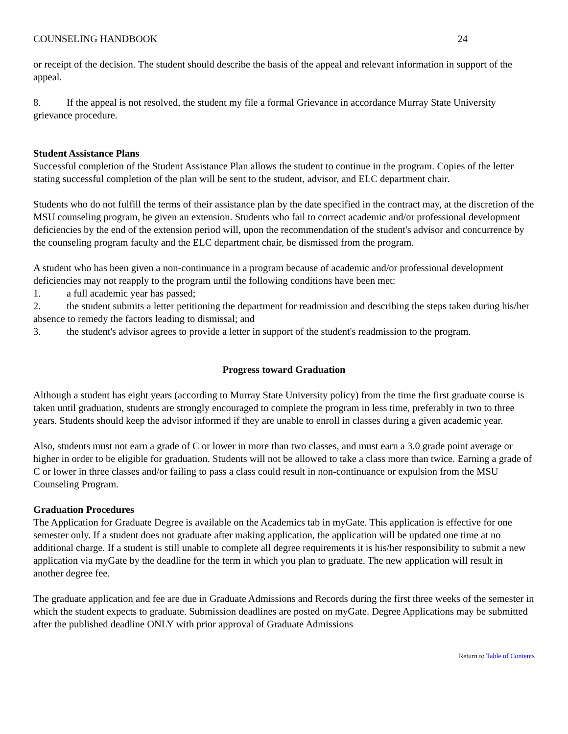COUNSELING HANDBOOK 24
or receipt of the decision. The student should describe the basis of the appeal and relevant information in support of the appeal.
8. If the appeal is not resolved, the student my file a formal Grievance in accordance Murray State University grievance procedure.
Student Assistance Plans
Successful completion of the Student Assistance Plan allows the student to continue in the program. Copies of the letter stating successful completion of the plan will be sent to the student, advisor, and ELC department chair.
Students who do not fulfill the terms of their assistance plan by the date specified in the contract may, at the discretion of the MSU counseling program, be given an extension. Students who fail to correct academic and/or professional development deficiencies by the end of the extension period will, upon the recommendation of the student's advisor and concurrence by the counseling program faculty and the ELC department chair, be dismissed from the program.
A student who has been given a non-continuance in a program because of academic and/or professional development deficiencies may not reapply to the program until the following conditions have been met:
1. a full academic year has passed;
2. the student submits a letter petitioning the department for readmission and describing the steps taken during his/her absence to remedy the factors leading to dismissal; and
3. the student's advisor agrees to provide a letter in support of the student's readmission to the program.
Progress toward Graduation
Although a student has eight years (according to Murray State University policy) from the time the first graduate course is taken until graduation, students are strongly encouraged to complete the program in less time, preferably in two to three years. Students should keep the advisor informed if they are unable to enroll in classes during a given academic year.
Also, students must not earn a grade of C or lower in more than two classes, and must earn a 3.0 grade point average or higher in order to be eligible for graduation. Students will not be allowed to take a class more than twice. Earning a grade of C or lower in three classes and/or failing to pass a class could result in non-continuance or expulsion from the MSU Counseling Program.
Graduation Procedures
The Application for Graduate Degree is available on the Academics tab in myGate. This application is effective for one semester only. If a student does not graduate after making application, the application will be updated one time at no additional charge. If a student is still unable to complete all degree requirements it is his/her responsibility to submit a new application via myGate by the deadline for the term in which you plan to graduate. The new application will result in another degree fee.
The graduate application and fee are due in Graduate Admissions and Records during the first three weeks of the semester in which the student expects to graduate. Submission deadlines are posted on myGate. Degree Applications may be submitted after the published deadline ONLY with prior approval of Graduate Admissions
Return to Table of Contents